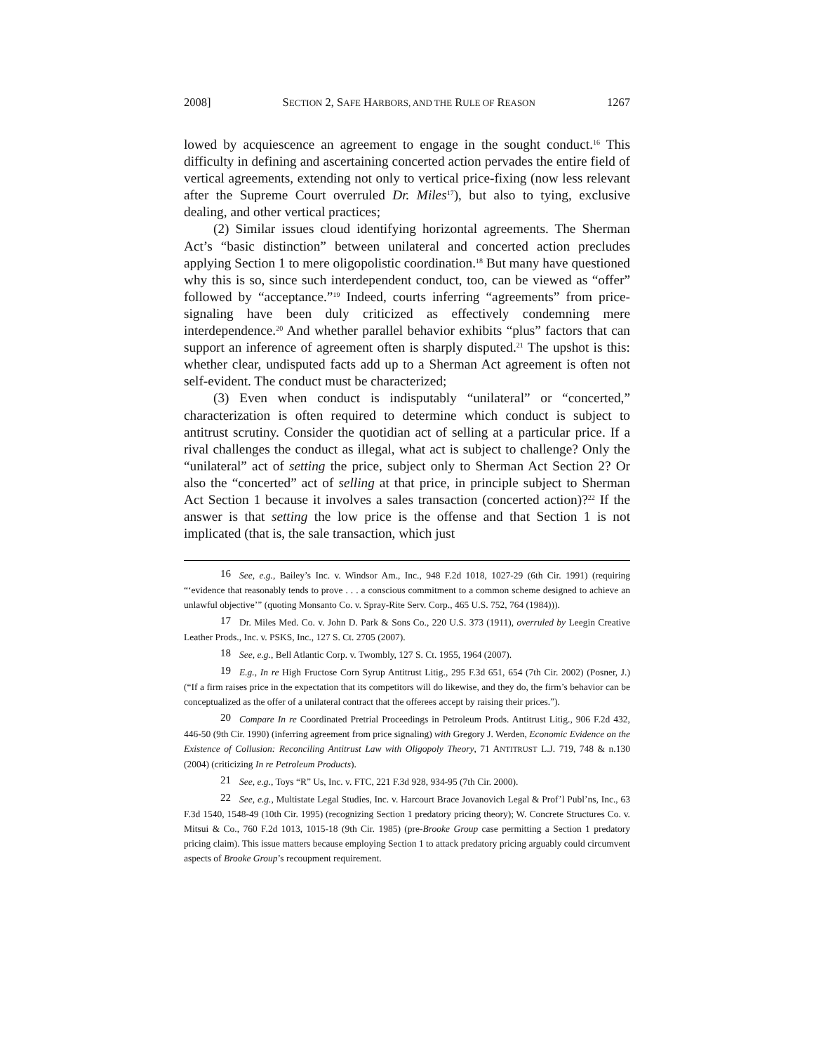2008] SECTION 2, SAFE HARBORS, AND THE RULE OF REASON 1267
lowed by acquiescence an agreement to engage in the sought conduct.<sup>16</sup> This difficulty in defining and ascertaining concerted action pervades the entire field of vertical agreements, extending not only to vertical price-fixing (now less relevant after the Supreme Court overruled Dr. Miles<sup>17</sup>), but also to tying, exclusive dealing, and other vertical practices;
(2) Similar issues cloud identifying horizontal agreements. The Sherman Act’s “basic distinction” between unilateral and concerted action precludes applying Section 1 to mere oligopolistic coordination.<sup>18</sup> But many have questioned why this is so, since such interdependent conduct, too, can be viewed as “offer” followed by “acceptance.”<sup>19</sup> Indeed, courts inferring “agreements” from price-signaling have been duly criticized as effectively condemning mere interdependence.<sup>20</sup> And whether parallel behavior exhibits “plus” factors that can support an inference of agreement often is sharply disputed.<sup>21</sup> The upshot is this: whether clear, undisputed facts add up to a Sherman Act agreement is often not self-evident. The conduct must be characterized;
(3) Even when conduct is indisputably “unilateral” or “concerted,” characterization is often required to determine which conduct is subject to antitrust scrutiny. Consider the quotidian act of selling at a particular price. If a rival challenges the conduct as illegal, what act is subject to challenge? Only the “unilateral” act of setting the price, subject only to Sherman Act Section 2? Or also the “concerted” act of selling at that price, in principle subject to Sherman Act Section 1 because it involves a sales transaction (concerted action)?<sup>22</sup> If the answer is that setting the low price is the offense and that Section 1 is not implicated (that is, the sale transaction, which just
16 See, e.g., Bailey’s Inc. v. Windsor Am., Inc., 948 F.2d 1018, 1027-29 (6th Cir. 1991) (requiring “‘evidence that reasonably tends to prove . . . a conscious commitment to a common scheme designed to achieve an unlawful objective’” (quoting Monsanto Co. v. Spray-Rite Serv. Corp., 465 U.S. 752, 764 (1984))).
17 Dr. Miles Med. Co. v. John D. Park & Sons Co., 220 U.S. 373 (1911), overruled by Leegin Creative Leather Prods., Inc. v. PSKS, Inc., 127 S. Ct. 2705 (2007).
18 See, e.g., Bell Atlantic Corp. v. Twombly, 127 S. Ct. 1955, 1964 (2007).
19 E.g., In re High Fructose Corn Syrup Antitrust Litig., 295 F.3d 651, 654 (7th Cir. 2002) (Posner, J.) (“If a firm raises price in the expectation that its competitors will do likewise, and they do, the firm’s behavior can be conceptualized as the offer of a unilateral contract that the offerees accept by raising their prices.”).
20 Compare In re Coordinated Pretrial Proceedings in Petroleum Prods. Antitrust Litig., 906 F.2d 432, 446-50 (9th Cir. 1990) (inferring agreement from price signaling) with Gregory J. Werden, Economic Evidence on the Existence of Collusion: Reconciling Antitrust Law with Oligopoly Theory, 71 ANTITRUST L.J. 719, 748 & n.130 (2004) (criticizing In re Petroleum Products).
21 See, e.g., Toys “R” Us, Inc. v. FTC, 221 F.3d 928, 934-95 (7th Cir. 2000).
22 See, e.g., Multistate Legal Studies, Inc. v. Harcourt Brace Jovanovich Legal & Prof’l Publ’ns, Inc., 63 F.3d 1540, 1548-49 (10th Cir. 1995) (recognizing Section 1 predatory pricing theory); W. Concrete Structures Co. v. Mitsui & Co., 760 F.2d 1013, 1015-18 (9th Cir. 1985) (pre-Brooke Group case permitting a Section 1 predatory pricing claim). This issue matters because employing Section 1 to attack predatory pricing arguably could circumvent aspects of Brooke Group’s recoupment requirement.